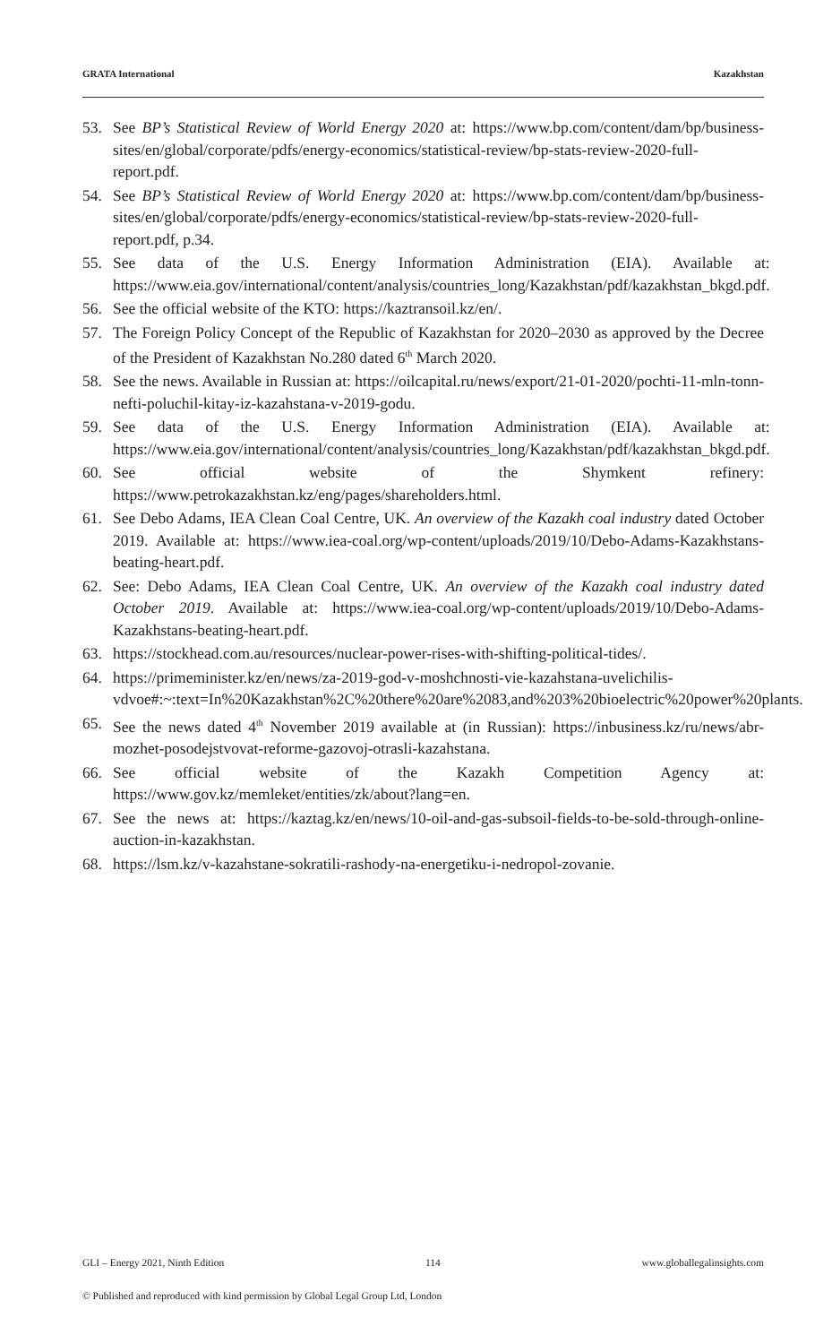GRATA International Kazakhstan
53. See BP’s Statistical Review of World Energy 2020 at: https://www.bp.com/content/dam/bp/business-sites/en/global/corporate/pdfs/energy-economics/statistical-review/bp-stats-review-2020-full-report.pdf.
54. See BP’s Statistical Review of World Energy 2020 at: https://www.bp.com/content/dam/bp/business-sites/en/global/corporate/pdfs/energy-economics/statistical-review/bp-stats-review-2020-full-report.pdf, p.34.
55. See data of the U.S. Energy Information Administration (EIA). Available at: https://www.eia.gov/international/content/analysis/countries_long/Kazakhstan/pdf/kazakhstan_bkgd.pdf.
56. See the official website of the KTO: https://kaztransoil.kz/en/.
57. The Foreign Policy Concept of the Republic of Kazakhstan for 2020–2030 as approved by the Decree of the President of Kazakhstan No.280 dated 6<sup>th</sup> March 2020.
58. See the news. Available in Russian at: https://oilcapital.ru/news/export/21-01-2020/pochti-11-mln-tonn-nefti-poluchil-kitay-iz-kazahstana-v-2019-godu.
59. See data of the U.S. Energy Information Administration (EIA). Available at: https://www.eia.gov/international/content/analysis/countries_long/Kazakhstan/pdf/kazakhstan_bkgd.pdf.
60. See official website of the Shymkent refinery: https://www.petrokazakhstan.kz/eng/pages/shareholders.html.
61. See Debo Adams, IEA Clean Coal Centre, UK. An overview of the Kazakh coal industry dated October 2019. Available at: https://www.iea-coal.org/wp-content/uploads/2019/10/Debo-Adams-Kazakhstans-beating-heart.pdf.
62. See: Debo Adams, IEA Clean Coal Centre, UK. An overview of the Kazakh coal industry dated October 2019. Available at: https://www.iea-coal.org/wp-content/uploads/2019/10/Debo-Adams-Kazakhstans-beating-heart.pdf.
63. https://stockhead.com.au/resources/nuclear-power-rises-with-shifting-political-tides/.
64. https://primeminister.kz/en/news/za-2019-god-v-moshchnosti-vie-kazahstana-uvelichilis-vdvoe#:~:text=In%20Kazakhstan%2C%20there%20are%2083,and%203%20bioelectric%20power%20plants.
65. See the news dated 4<sup>th</sup> November 2019 available at (in Russian): https://inbusiness.kz/ru/news/abr-mozhet-posodejstvovat-reforme-gazovoj-otrasli-kazahstana.
66. See official website of the Kazakh Competition Agency at: https://www.gov.kz/memleket/entities/zk/about?lang=en.
67. See the news at: https://kaztag.kz/en/news/10-oil-and-gas-subsoil-fields-to-be-sold-through-online-auction-in-kazakhstan.
68. https://lsm.kz/v-kazahstane-sokratili-rashody-na-energetiku-i-nedropol-zovanie.
GLI – Energy 2021, Ninth Edition 114 www.globallegalinsights.com
© Published and reproduced with kind permission by Global Legal Group Ltd, London